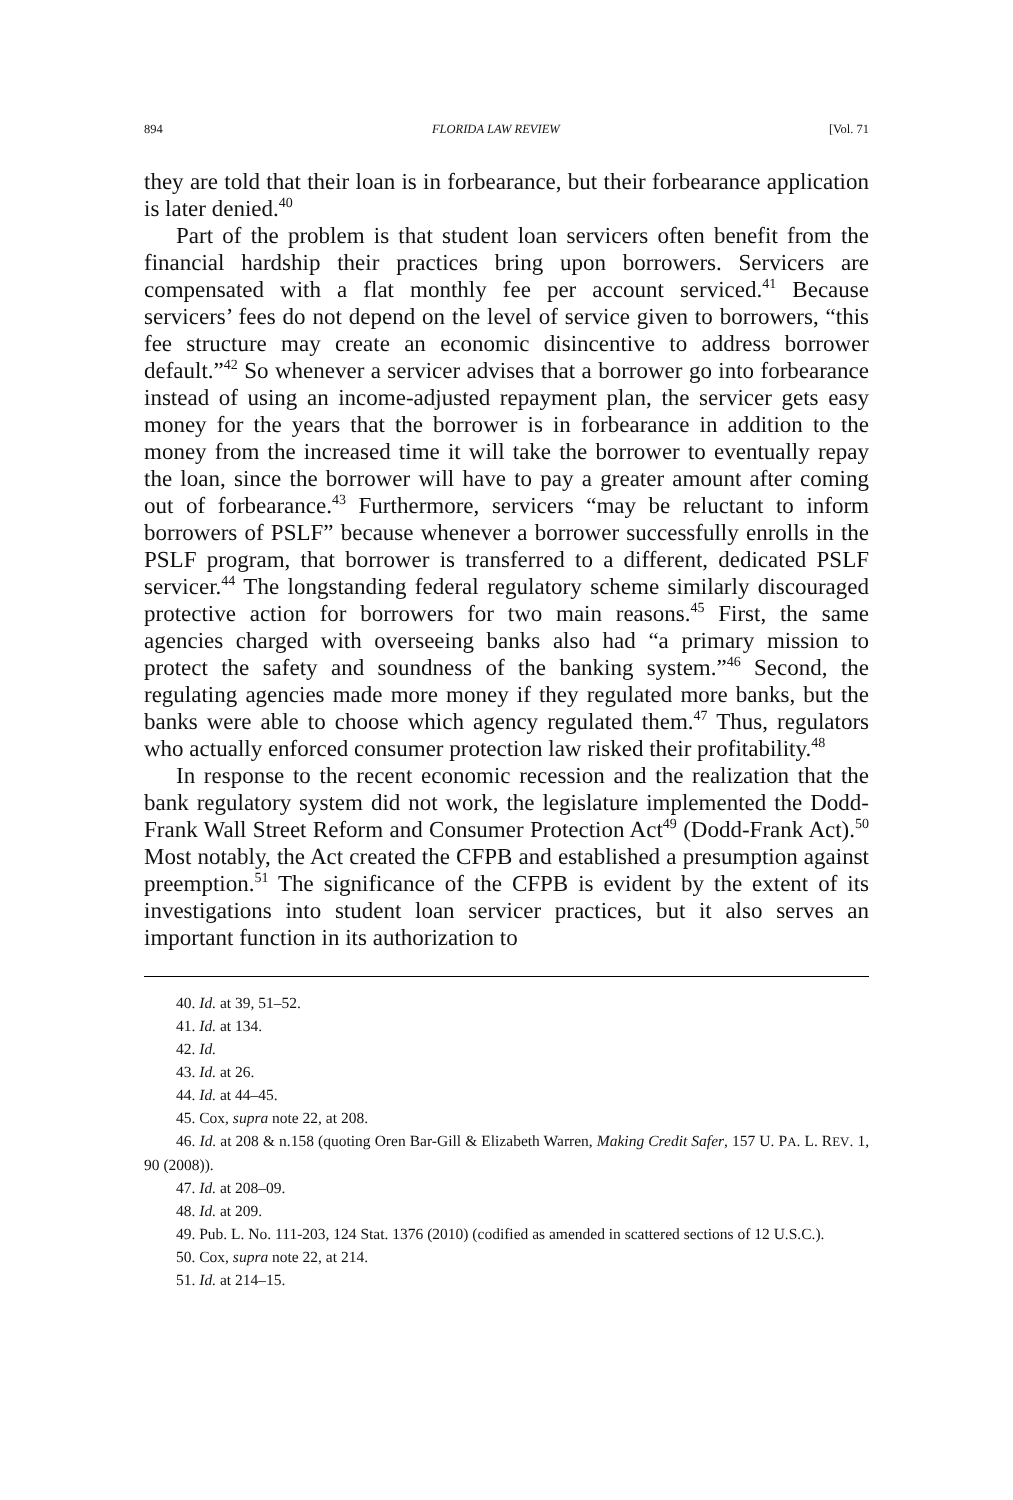894 FLORIDA LAW REVIEW [Vol. 71
they are told that their loan is in forbearance, but their forbearance application is later denied.<sup>40</sup>
Part of the problem is that student loan servicers often benefit from the financial hardship their practices bring upon borrowers. Servicers are compensated with a flat monthly fee per account serviced.<sup>41</sup> Because servicers’ fees do not depend on the level of service given to borrowers, “this fee structure may create an economic disincentive to address borrower default.”<sup>42</sup> So whenever a servicer advises that a borrower go into forbearance instead of using an income-adjusted repayment plan, the servicer gets easy money for the years that the borrower is in forbearance in addition to the money from the increased time it will take the borrower to eventually repay the loan, since the borrower will have to pay a greater amount after coming out of forbearance.<sup>43</sup> Furthermore, servicers “may be reluctant to inform borrowers of PSLF” because whenever a borrower successfully enrolls in the PSLF program, that borrower is transferred to a different, dedicated PSLF servicer.<sup>44</sup> The longstanding federal regulatory scheme similarly discouraged protective action for borrowers for two main reasons.<sup>45</sup> First, the same agencies charged with overseeing banks also had “a primary mission to protect the safety and soundness of the banking system.”<sup>46</sup> Second, the regulating agencies made more money if they regulated more banks, but the banks were able to choose which agency regulated them.<sup>47</sup> Thus, regulators who actually enforced consumer protection law risked their profitability.<sup>48</sup>
In response to the recent economic recession and the realization that the bank regulatory system did not work, the legislature implemented the Dodd-Frank Wall Street Reform and Consumer Protection Act<sup>49</sup> (Dodd-Frank Act).<sup>50</sup> Most notably, the Act created the CFPB and established a presumption against preemption.<sup>51</sup> The significance of the CFPB is evident by the extent of its investigations into student loan servicer practices, but it also serves an important function in its authorization to
40. Id. at 39, 51–52.
41. Id. at 134.
42. Id.
43. Id. at 26.
44. Id. at 44–45.
45. Cox, supra note 22, at 208.
46. Id. at 208 & n.158 (quoting Oren Bar-Gill & Elizabeth Warren, Making Credit Safer, 157 U. PA. L. REV. 1, 90 (2008)).
47. Id. at 208–09.
48. Id. at 209.
49. Pub. L. No. 111-203, 124 Stat. 1376 (2010) (codified as amended in scattered sections of 12 U.S.C.).
50. Cox, supra note 22, at 214.
51. Id. at 214–15.